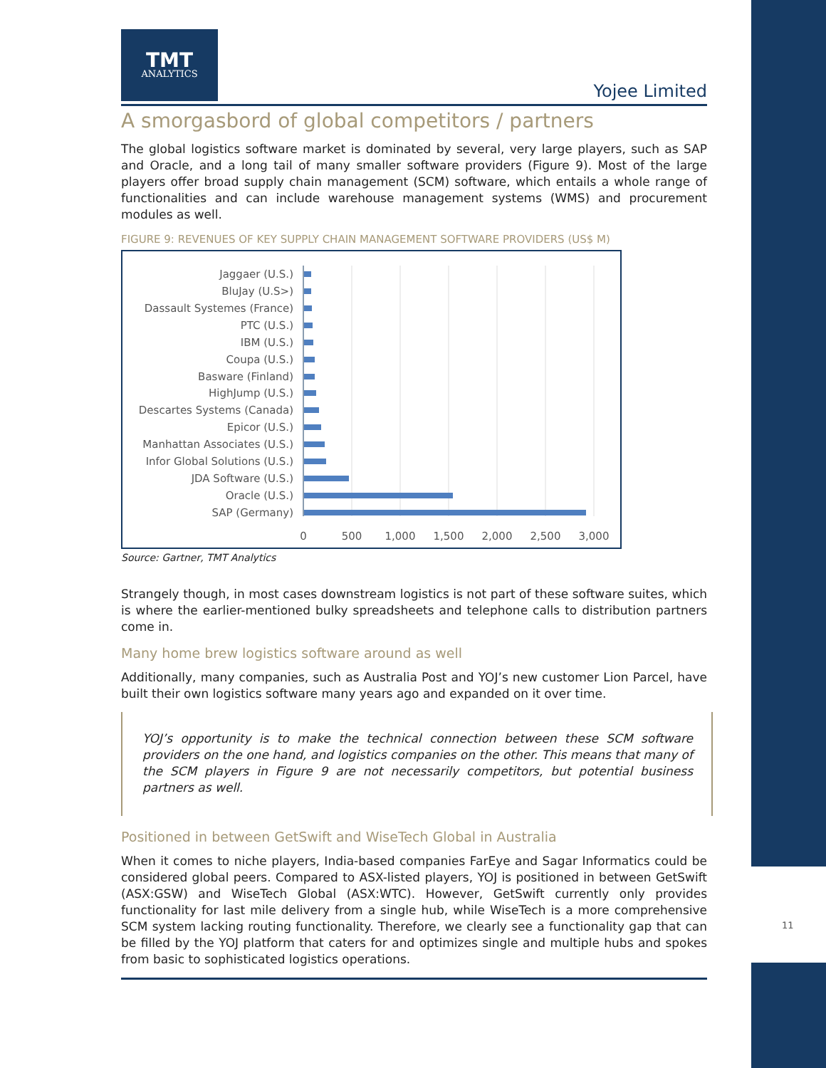TMT
ANALYTICS
Yojee Limited
A smorgasbord of global competitors / partners
The global logistics software market is dominated by several, very large players, such as SAP and Oracle, and a long tail of many smaller software providers (Figure 9). Most of the large players offer broad supply chain management (SCM) software, which entails a whole range of functionalities and can include warehouse management systems (WMS) and procurement modules as well.
FIGURE 9: REVENUES OF KEY SUPPLY CHAIN MANAGEMENT SOFTWARE PROVIDERS (US$ M)
Jaggaer (U.S.)
BluJay (U.S>)
Dassault Systemes (France)
PTC (U.S.)
IBM (U.S.)
Coupa (U.S.)
Basware (Finland)
HighJump (U.S.)
Descartes Systems (Canada)
Epicor (U.S.)
Manhattan Associates (U.S.)
Infor Global Solutions (U.S.)
JDA Software (U.S.)
Oracle (U.S.)
SAP (Germany)
0
500
1,000
1,500
2,000
2,500
3,000
Source: Gartner, TMT Analytics
Strangely though, in most cases downstream logistics is not part of these software suites, which is where the earlier-mentioned bulky spreadsheets and telephone calls to distribution partners come in.
Many home brew logistics software around as well
Additionally, many companies, such as Australia Post and YOJ’s new customer Lion Parcel, have built their own logistics software many years ago and expanded on it over time.
YOJ’s opportunity is to make the technical connection between these SCM software providers on the one hand, and logistics companies on the other. This means that many of the SCM players in Figure 9 are not necessarily competitors, but potential business partners as well.
Positioned in between GetSwift and WiseTech Global in Australia
When it comes to niche players, India-based companies FarEye and Sagar Informatics could be considered global peers. Compared to ASX-listed players, YOJ is positioned in between GetSwift (ASX:GSW) and WiseTech Global (ASX:WTC). However, GetSwift currently only provides functionality for last mile delivery from a single hub, while WiseTech is a more comprehensive SCM system lacking routing functionality. Therefore, we clearly see a functionality gap that can be filled by the YOJ platform that caters for and optimizes single and multiple hubs and spokes from basic to sophisticated logistics operations.
11